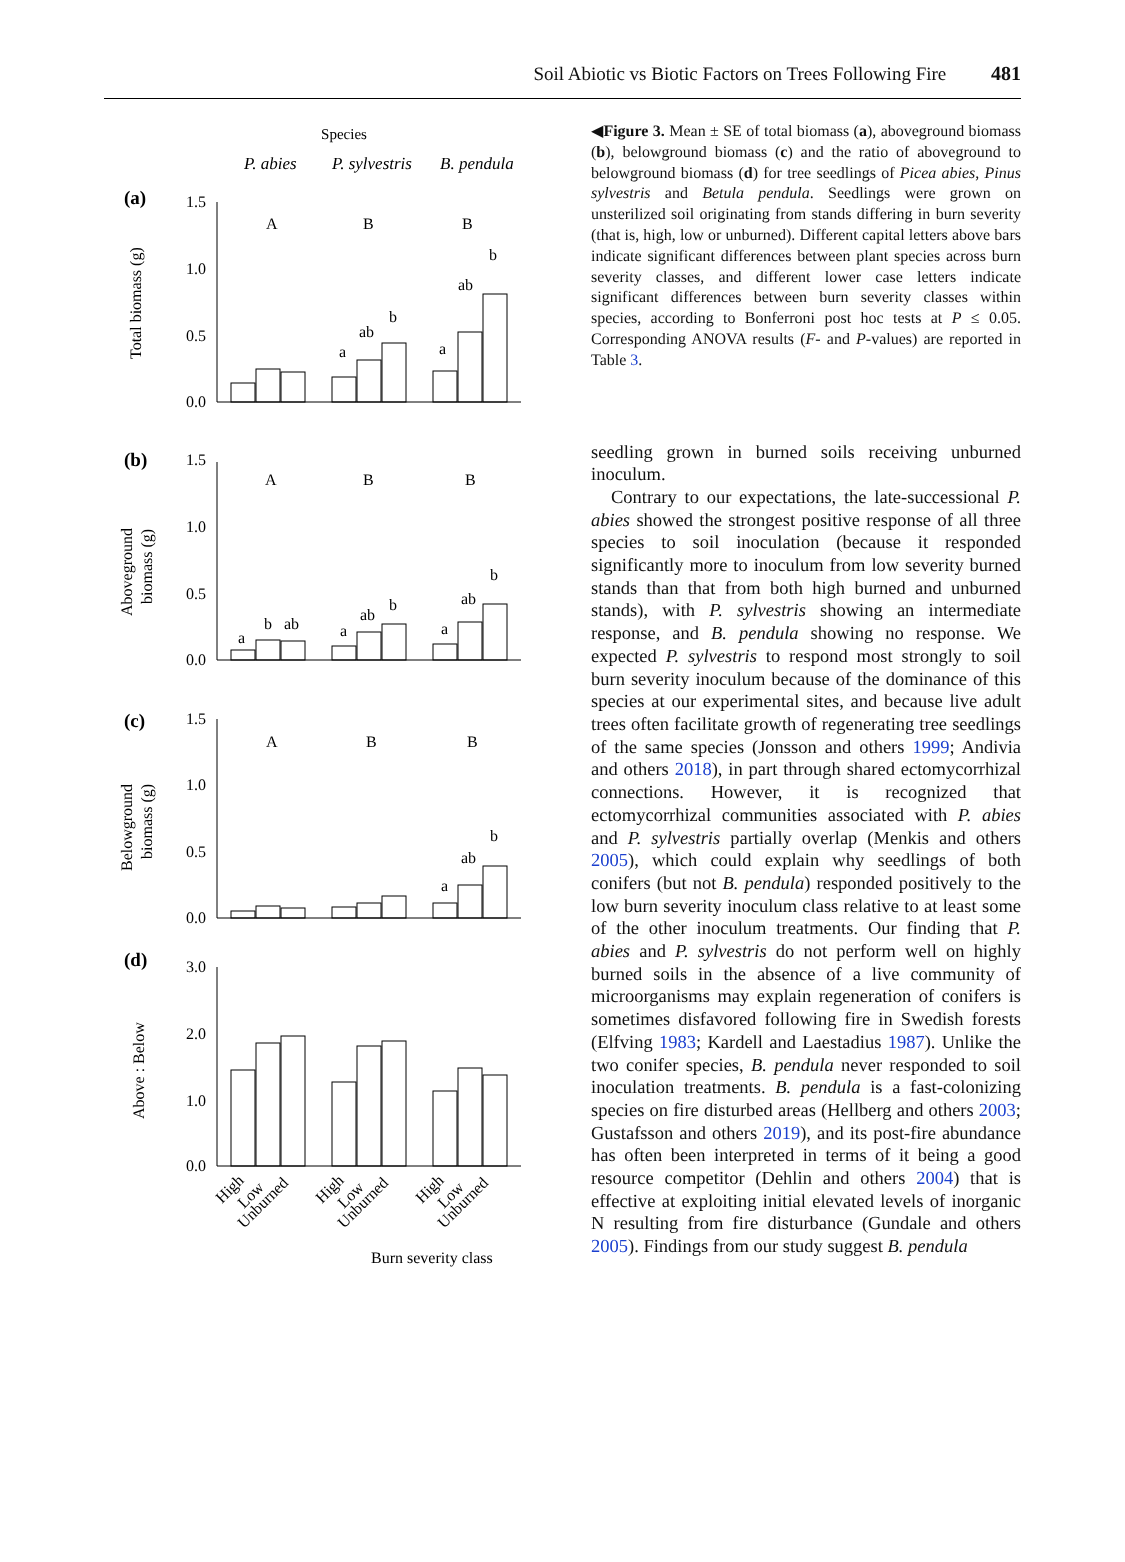Soil Abiotic vs Biotic Factors on Trees Following Fire 481
Species
P. abies
P. sylvestris
B. pendula
(a)
(b)
(c)
(d)
1.5
1.0
0.5
0.0
1.5
1.0
0.5
0.0
1.5
1.0
0.5
0.0
3.0
2.0
1.0
0.0
A
B
B
A
B
B
A
B
B
a
ab
b
a
ab
b
a
b
ab
a
ab
b
a
ab
b
a
ab
b
Burn severity class
Total biomass (g)
Aboveground
biomass (g)
Belowground
biomass (g)
Above : Below
High
Low
Unburned
High
Low
Unburned
High
Low
Unburned
◀Figure 3. Mean ± SE of total biomass (a), aboveground biomass (b), belowground biomass (c) and the ratio of aboveground to belowground biomass (d) for tree seedlings of Picea abies, Pinus sylvestris and Betula pendula. Seedlings were grown on unsterilized soil originating from stands differing in burn severity (that is, high, low or unburned). Different capital letters above bars indicate significant differences between plant species across burn severity classes, and different lower case letters indicate significant differences between burn severity classes within species, according to Bonferroni post hoc tests at P ≤ 0.05. Corresponding ANOVA results (F- and P-values) are reported in Table 3.
seedling grown in burned soils receiving unburned inoculum.
Contrary to our expectations, the late-successional P. abies showed the strongest positive response of all three species to soil inoculation (because it responded significantly more to inoculum from low severity burned stands than that from both high burned and unburned stands), with P. sylvestris showing an intermediate response, and B. pendula showing no response. We expected P. sylvestris to respond most strongly to soil burn severity inoculum because of the dominance of this species at our experimental sites, and because live adult trees often facilitate growth of regenerating tree seedlings of the same species (Jonsson and others 1999; Andivia and others 2018), in part through shared ectomycorrhizal connections. However, it is recognized that ectomycorrhizal communities associated with P. abies and P. sylvestris partially overlap (Menkis and others 2005), which could explain why seedlings of both conifers (but not B. pendula) responded positively to the low burn severity inoculum class relative to at least some of the other inoculum treatments. Our finding that P. abies and P. sylvestris do not perform well on highly burned soils in the absence of a live community of microorganisms may explain regeneration of conifers is sometimes disfavored following fire in Swedish forests (Elfving 1983; Kardell and Laestadius 1987). Unlike the two conifer species, B. pendula never responded to soil inoculation treatments. B. pendula is a fast-colonizing species on fire disturbed areas (Hellberg and others 2003; Gustafsson and others 2019), and its post-fire abundance has often been interpreted in terms of it being a good resource competitor (Dehlin and others 2004) that is effective at exploiting initial elevated levels of inorganic N resulting from fire disturbance (Gundale and others 2005). Findings from our study suggest B. pendula